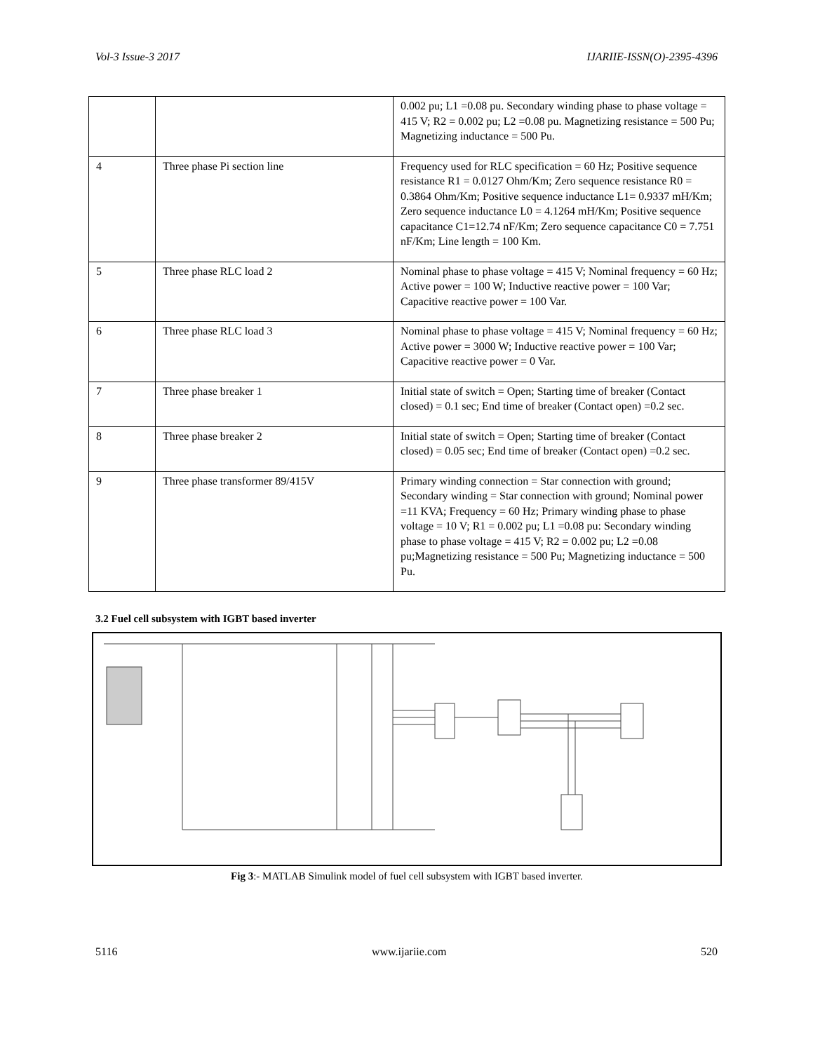Vol-3 Issue-3 2017 IJARIIE-ISSN(O)-2395-4396
| | | 0.002 pu; L1 =0.08 pu. Secondary winding phase to phase voltage = 415 V; R2 = 0.002 pu; L2 =0.08 pu. Magnetizing resistance = 500 Pu; Magnetizing inductance = 500 Pu. |
| 4 | Three phase Pi section line | Frequency used for RLC specification = 60 Hz; Positive sequence resistance R1 = 0.0127 Ohm/Km; Zero sequence resistance R0 = 0.3864 Ohm/Km; Positive sequence inductance L1= 0.9337 mH/Km; Zero sequence inductance L0 = 4.1264 mH/Km; Positive sequence capacitance C1=12.74 nF/Km; Zero sequence capacitance C0 = 7.751 nF/Km; Line length = 100 Km. |
| 5 | Three phase RLC load 2 | Nominal phase to phase voltage = 415 V; Nominal frequency = 60 Hz; Active power = 100 W; Inductive reactive power = 100 Var; Capacitive reactive power = 100 Var. |
| 6 | Three phase RLC load 3 | Nominal phase to phase voltage = 415 V; Nominal frequency = 60 Hz; Active power = 3000 W; Inductive reactive power = 100 Var; Capacitive reactive power = 0 Var. |
| 7 | Three phase breaker 1 | Initial state of switch = Open; Starting time of breaker (Contact closed) = 0.1 sec; End time of breaker (Contact open) =0.2 sec. |
| 8 | Three phase breaker 2 | Initial state of switch = Open; Starting time of breaker (Contact closed) = 0.05 sec; End time of breaker (Contact open) =0.2 sec. |
| 9 | Three phase transformer 89/415V | Primary winding connection = Star connection with ground; Secondary winding = Star connection with ground; Nominal power =11 KVA; Frequency = 60 Hz; Primary winding phase to phase voltage = 10 V; R1 = 0.002 pu; L1 =0.08 pu: Secondary winding phase to phase voltage = 415 V; R2 = 0.002 pu; L2 =0.08 pu;Magnetizing resistance = 500 Pu; Magnetizing inductance = 500 Pu. |
3.2 Fuel cell subsystem with IGBT based inverter
Fig 3:- MATLAB Simulink model of fuel cell subsystem with IGBT based inverter.
5116 www.ijariie.com 520